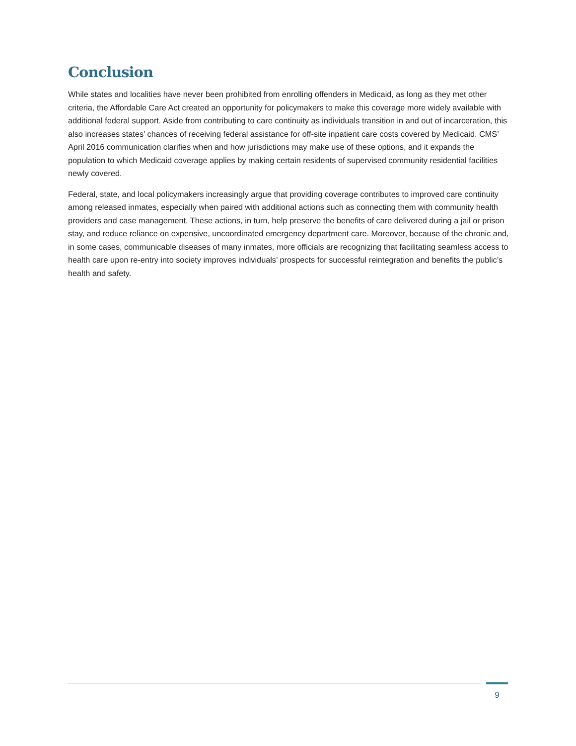Conclusion
While states and localities have never been prohibited from enrolling offenders in Medicaid, as long as they met other criteria, the Affordable Care Act created an opportunity for policymakers to make this coverage more widely available with additional federal support. Aside from contributing to care continuity as individuals transition in and out of incarceration, this also increases states’ chances of receiving federal assistance for off-site inpatient care costs covered by Medicaid. CMS’ April 2016 communication clarifies when and how jurisdictions may make use of these options, and it expands the population to which Medicaid coverage applies by making certain residents of supervised community residential facilities newly covered.
Federal, state, and local policymakers increasingly argue that providing coverage contributes to improved care continuity among released inmates, especially when paired with additional actions such as connecting them with community health providers and case management. These actions, in turn, help preserve the benefits of care delivered during a jail or prison stay, and reduce reliance on expensive, uncoordinated emergency department care. Moreover, because of the chronic and, in some cases, communicable diseases of many inmates, more officials are recognizing that facilitating seamless access to health care upon re-entry into society improves individuals’ prospects for successful reintegration and benefits the public’s health and safety.
9